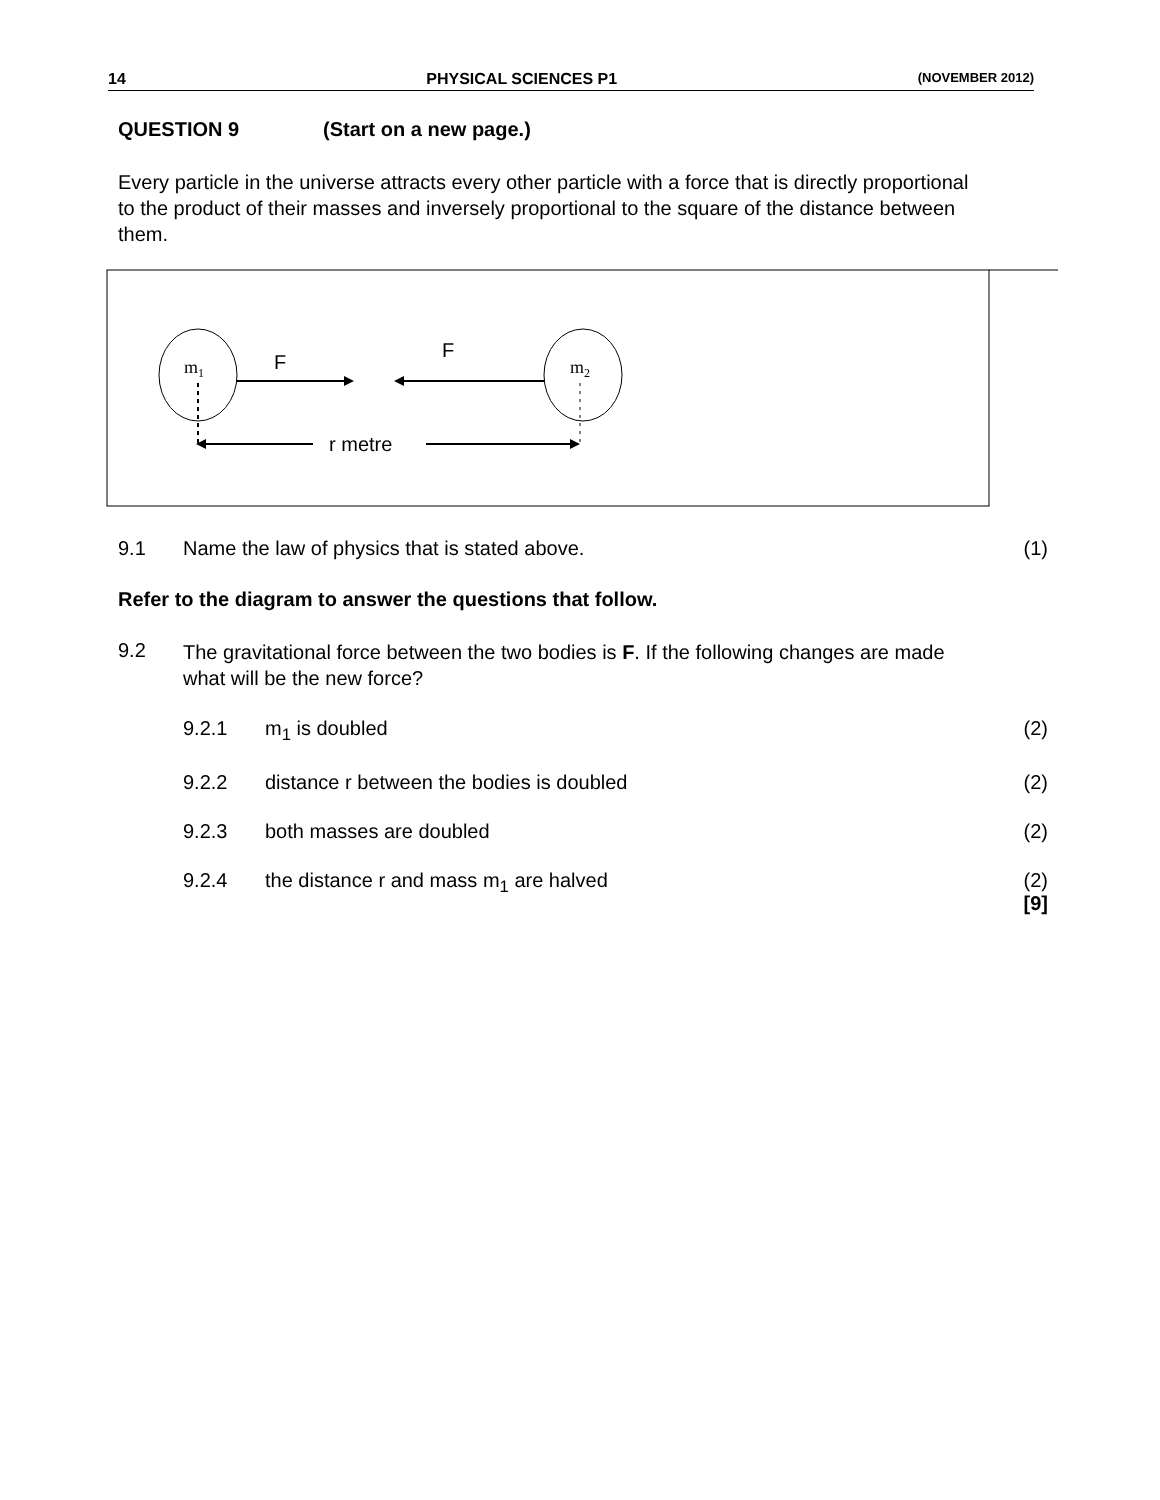14 PHYSICAL SCIENCES P1 (NOVEMBER 2012)
QUESTION 9 (Start on a new page.)
Every particle in the universe attracts every other particle with a force that is directly proportional to the product of their masses and inversely proportional to the square of the distance between them.
m1
m2
F
F
r metre
9.1 Name the law of physics that is stated above. (1)
Refer to the diagram to answer the questions that follow.
9.2 The gravitational force between the two bodies is F. If the following changes are made what will be the new force?
9.2.1 m<sub>1</sub> is doubled (2)
9.2.2 distance r between the bodies is doubled (2)
9.2.3 both masses are doubled (2)
9.2.4 the distance r and mass m<sub>1</sub> are halved (2)
[9]